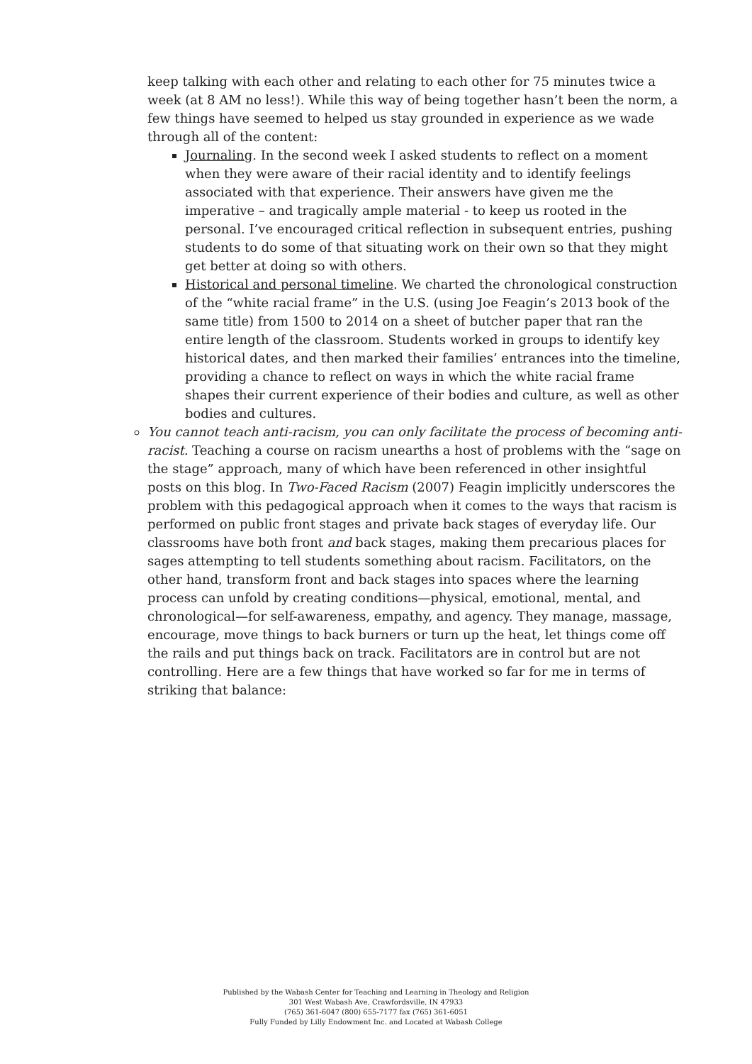keep talking with each other and relating to each other for 75 minutes twice a week (at 8 AM no less!). While this way of being together hasn’t been the norm, a few things have seemed to helped us stay grounded in experience as we wade through all of the content:
Journaling. In the second week I asked students to reflect on a moment when they were aware of their racial identity and to identify feelings associated with that experience. Their answers have given me the imperative – and tragically ample material - to keep us rooted in the personal. I’ve encouraged critical reflection in subsequent entries, pushing students to do some of that situating work on their own so that they might get better at doing so with others.
Historical and personal timeline. We charted the chronological construction of the “white racial frame” in the U.S. (using Joe Feagin’s 2013 book of the same title) from 1500 to 2014 on a sheet of butcher paper that ran the entire length of the classroom. Students worked in groups to identify key historical dates, and then marked their families’ entrances into the timeline, providing a chance to reflect on ways in which the white racial frame shapes their current experience of their bodies and culture, as well as other bodies and cultures.
You cannot teach anti-racism, you can only facilitate the process of becoming anti-racist. Teaching a course on racism unearths a host of problems with the “sage on the stage” approach, many of which have been referenced in other insightful posts on this blog. In Two-Faced Racism (2007) Feagin implicitly underscores the problem with this pedagogical approach when it comes to the ways that racism is performed on public front stages and private back stages of everyday life. Our classrooms have both front and back stages, making them precarious places for sages attempting to tell students something about racism. Facilitators, on the other hand, transform front and back stages into spaces where the learning process can unfold by creating conditions—physical, emotional, mental, and chronological—for self-awareness, empathy, and agency. They manage, massage, encourage, move things to back burners or turn up the heat, let things come off the rails and put things back on track. Facilitators are in control but are not controlling. Here are a few things that have worked so far for me in terms of striking that balance:
Published by the Wabash Center for Teaching and Learning in Theology and Religion
301 West Wabash Ave, Crawfordsville, IN 47933
(765) 361-6047 (800) 655-7177 fax (765) 361-6051
Fully Funded by Lilly Endowment Inc. and Located at Wabash College